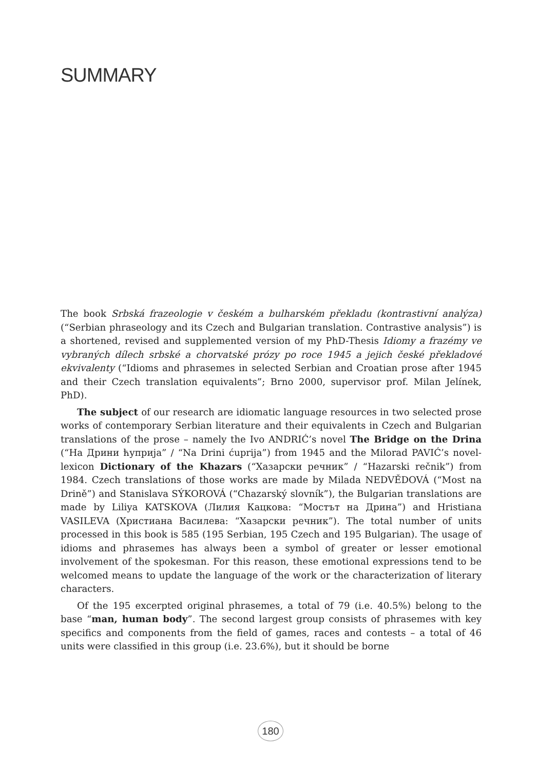SUMMARY
The book Srbská frazeologie v českém a bulharském překladu (kontrastivní analýza) (“Serbian phraseology and its Czech and Bulgarian translation. Contrastive analysis”) is a shortened, revised and supplemented version of my PhD-Thesis Idiomy a frazémy ve vybraných dílech srbské a chorvatské prózy po roce 1945 a jejich české překladové ekvivalenty (“Idioms and phrasemes in selected Serbian and Croatian prose after 1945 and their Czech translation equivalents”; Brno 2000, supervisor prof. Milan Jelínek, PhD).
The subject of our research are idiomatic language resources in two selected prose works of contemporary Serbian literature and their equivalents in Czech and Bulgarian translations of the prose – namely the Ivo ANDRIĆ’s novel The Bridge on the Drina (“На Дрини ћуприја” / “Na Drini ćuprija”) from 1945 and the Milorad PAVIĆ’s novel-lexicon Dictionary of the Khazars (“Хазарски речник” / “Hazarski rečnik”) from 1984. Czech translations of those works are made by Milada NEDVĚDOVÁ (“Most na Drině”) and Stanislava SÝKOROVÁ (“Chazarský slovník”), the Bulgarian translations are made by Liliya KATSKOVA (Лилия Кацкова: “Мостът на Дрина”) and Hristiana VASILEVA (Христиана Василева: “Хазарски речник”). The total number of units processed in this book is 585 (195 Serbian, 195 Czech and 195 Bulgarian). The usage of idioms and phrasemes has always been a symbol of greater or lesser emotional involvement of the spokesman. For this reason, these emotional expressions tend to be welcomed means to update the language of the work or the characterization of literary characters.
Of the 195 excerpted original phrasemes, a total of 79 (i.e. 40.5%) belong to the base “man, human body”. The second largest group consists of phrasemes with key specifics and components from the field of games, races and contests – a total of 46 units were classified in this group (i.e. 23.6%), but it should be borne
180